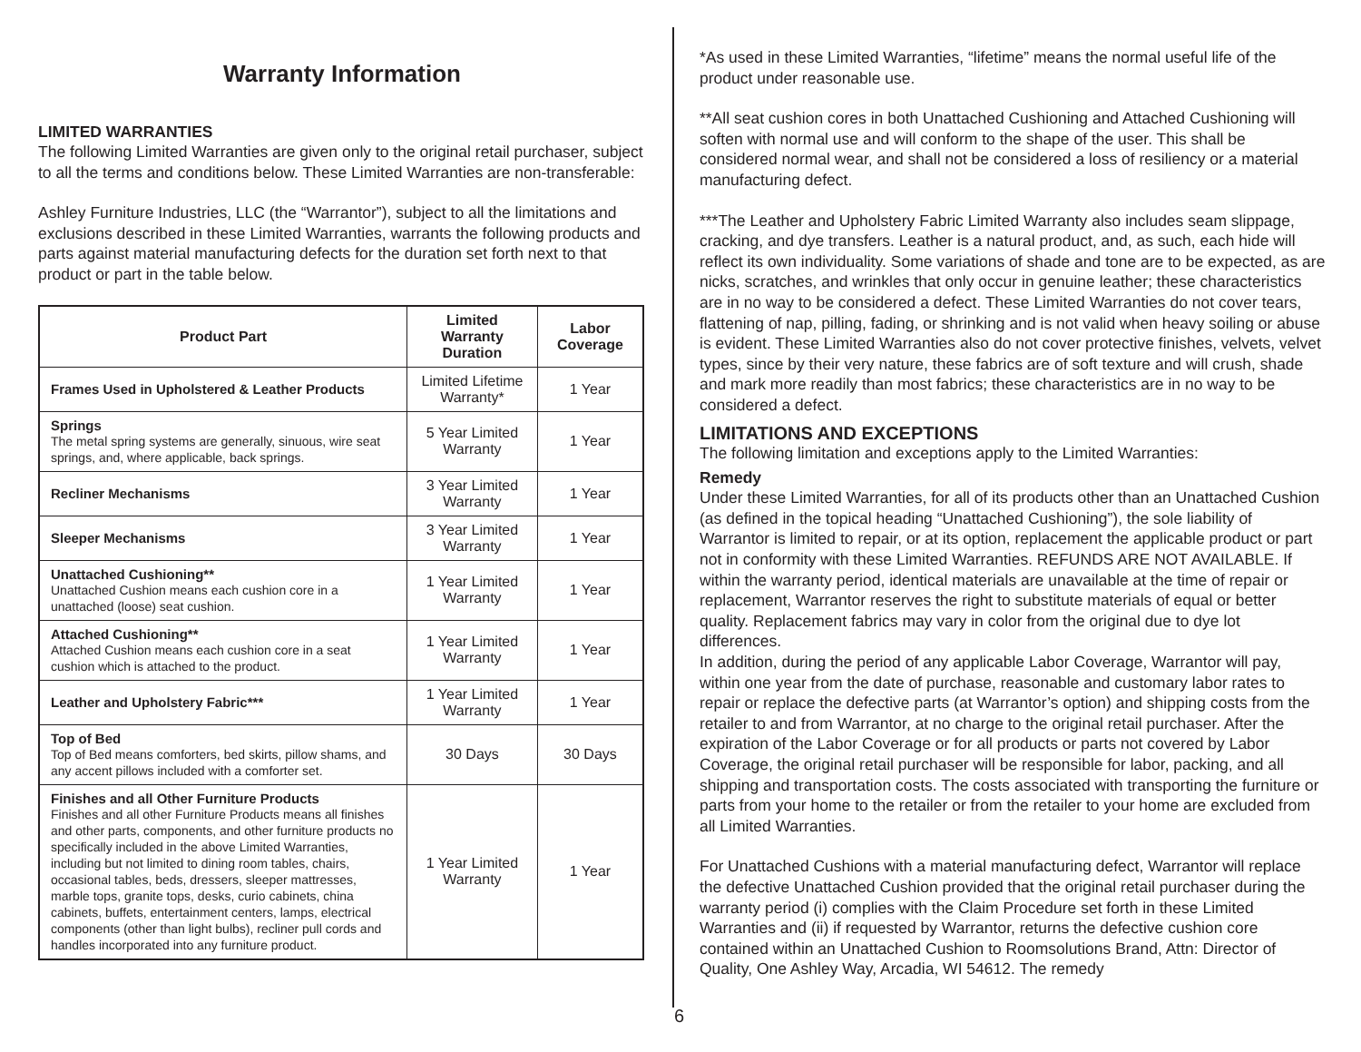Warranty Information
LIMITED WARRANTIES
The following Limited Warranties are given only to the original retail purchaser, subject to all the terms and conditions below. These Limited Warranties are non-transferable:
Ashley Furniture Industries, LLC (the “Warrantor”), subject to all the limitations and exclusions described in these Limited Warranties, warrants the following products and parts against material manufacturing defects for the duration set forth next to that product or part in the table below.
| Product Part | Limited Warranty Duration | Labor Coverage |
| --- | --- | --- |
| Frames Used in Upholstered & Leather Products | Limited Lifetime Warranty* | 1 Year |
| Springs The metal spring systems are generally, sinuous, wire seat springs, and, where applicable, back springs. | 5 Year Limited Warranty | 1 Year |
| Recliner Mechanisms | 3 Year Limited Warranty | 1 Year |
| Sleeper Mechanisms | 3 Year Limited Warranty | 1 Year |
| Unattached Cushioning** Unattached Cushion means each cushion core in a unattached (loose) seat cushion. | 1 Year Limited Warranty | 1 Year |
| Attached Cushioning** Attached Cushion means each cushion core in a seat cushion which is attached to the product. | 1 Year Limited Warranty | 1 Year |
| Leather and Upholstery Fabric*** | 1 Year Limited Warranty | 1 Year |
| Top of Bed Top of Bed means comforters, bed skirts, pillow shams, and any accent pillows included with a comforter set. | 30 Days | 30 Days |
| Finishes and all Other Furniture Products Finishes and all other Furniture Products means all finishes and other parts, components, and other furniture products no specifically included in the above Limited Warranties, including but not limited to dining room tables, chairs, occasional tables, beds, dressers, sleeper mattresses, marble tops, granite tops, desks, curio cabinets, china cabinets, buffets, entertainment centers, lamps, electrical components (other than light bulbs), recliner pull cords and handles incorporated into any furniture product. | 1 Year Limited Warranty | 1 Year |
*As used in these Limited Warranties, “lifetime” means the normal useful life of the product under reasonable use.
**All seat cushion cores in both Unattached Cushioning and Attached Cushioning will soften with normal use and will conform to the shape of the user. This shall be considered normal wear, and shall not be considered a loss of resiliency or a material manufacturing defect.
***The Leather and Upholstery Fabric Limited Warranty also includes seam slippage, cracking, and dye transfers. Leather is a natural product, and, as such, each hide will reflect its own individuality. Some variations of shade and tone are to be expected, as are nicks, scratches, and wrinkles that only occur in genuine leather; these characteristics are in no way to be considered a defect. These Limited Warranties do not cover tears, flattening of nap, pilling, fading, or shrinking and is not valid when heavy soiling or abuse is evident. These Limited Warranties also do not cover protective finishes, velvets, velvet types, since by their very nature, these fabrics are of soft texture and will crush, shade and mark more readily than most fabrics; these characteristics are in no way to be considered a defect.
LIMITATIONS AND EXCEPTIONS
The following limitation and exceptions apply to the Limited Warranties:
Remedy
Under these Limited Warranties, for all of its products other than an Unattached Cushion (as defined in the topical heading “Unattached Cushioning”), the sole liability of Warrantor is limited to repair, or at its option, replacement the applicable product or part not in conformity with these Limited Warranties. REFUNDS ARE NOT AVAILABLE. If within the warranty period, identical materials are unavailable at the time of repair or replacement, Warrantor reserves the right to substitute materials of equal or better quality. Replacement fabrics may vary in color from the original due to dye lot differences.
In addition, during the period of any applicable Labor Coverage, Warrantor will pay, within one year from the date of purchase, reasonable and customary labor rates to repair or replace the defective parts (at Warrantor’s option) and shipping costs from the retailer to and from Warrantor, at no charge to the original retail purchaser. After the expiration of the Labor Coverage or for all products or parts not covered by Labor Coverage, the original retail purchaser will be responsible for labor, packing, and all shipping and transportation costs. The costs associated with transporting the furniture or parts from your home to the retailer or from the retailer to your home are excluded from all Limited Warranties.
For Unattached Cushions with a material manufacturing defect, Warrantor will replace the defective Unattached Cushion provided that the original retail purchaser during the warranty period (i) complies with the Claim Procedure set forth in these Limited Warranties and (ii) if requested by Warrantor, returns the defective cushion core contained within an Unattached Cushion to Roomsolutions Brand, Attn: Director of Quality, One Ashley Way, Arcadia, WI 54612. The remedy
6